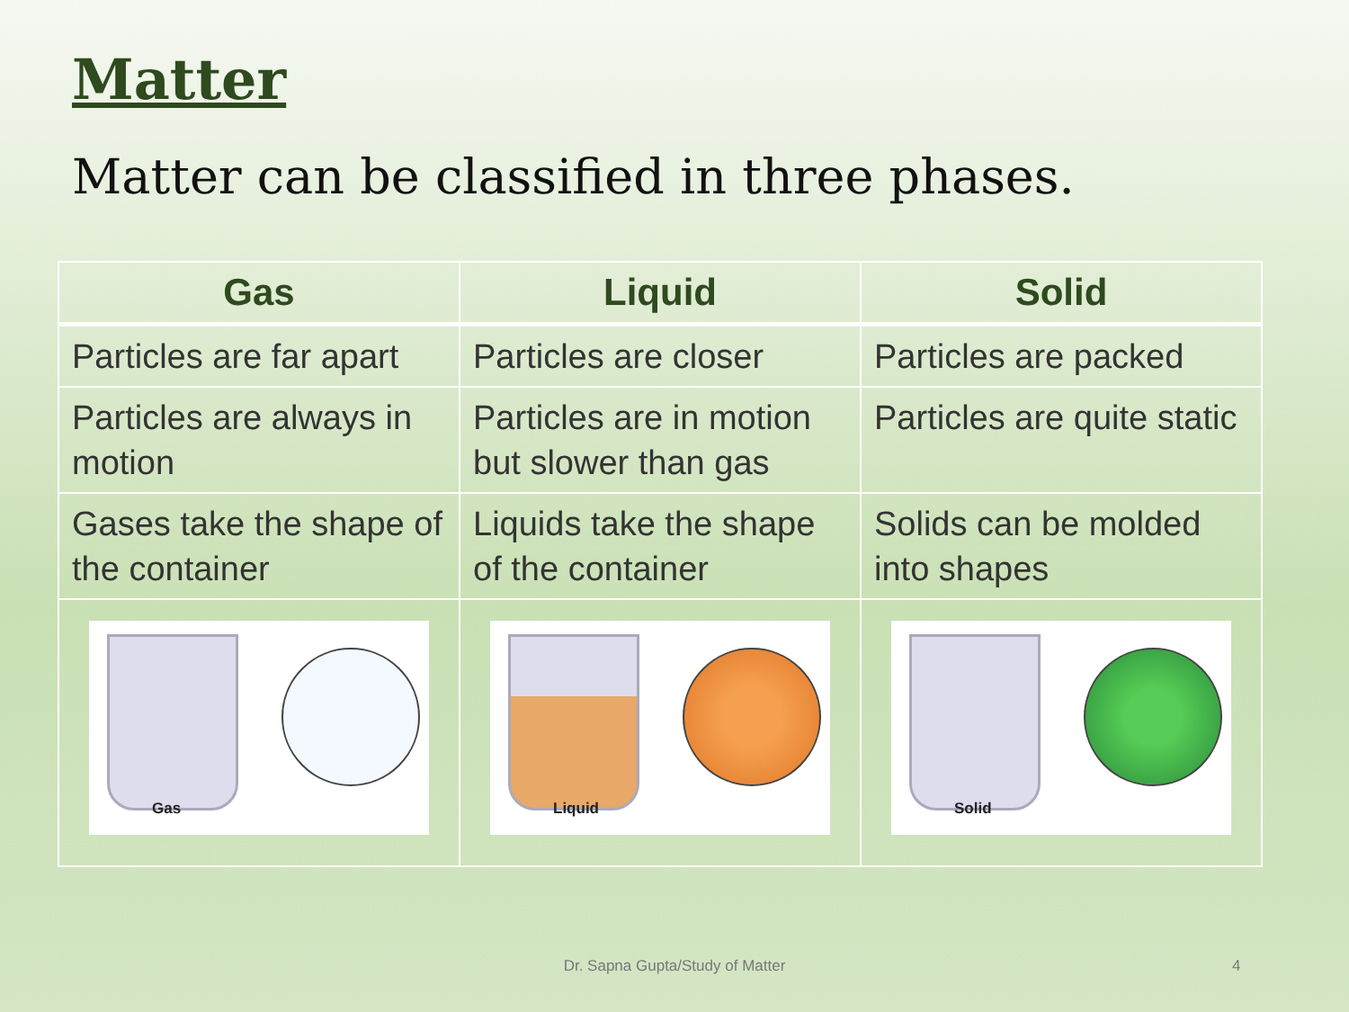Matter
Matter can be classified in three phases.
| Gas | Liquid | Solid |
| --- | --- | --- |
| Particles are far apart | Particles are closer | Particles are packed |
| Particles are always in motion | Particles are in motion but slower than gas | Particles are quite static |
| Gases take the shape of the container | Liquids take the shape of the container | Solids can be molded into shapes |
| Gas | Liquid | Solid |
Dr. Sapna Gupta/Study of Matter 4